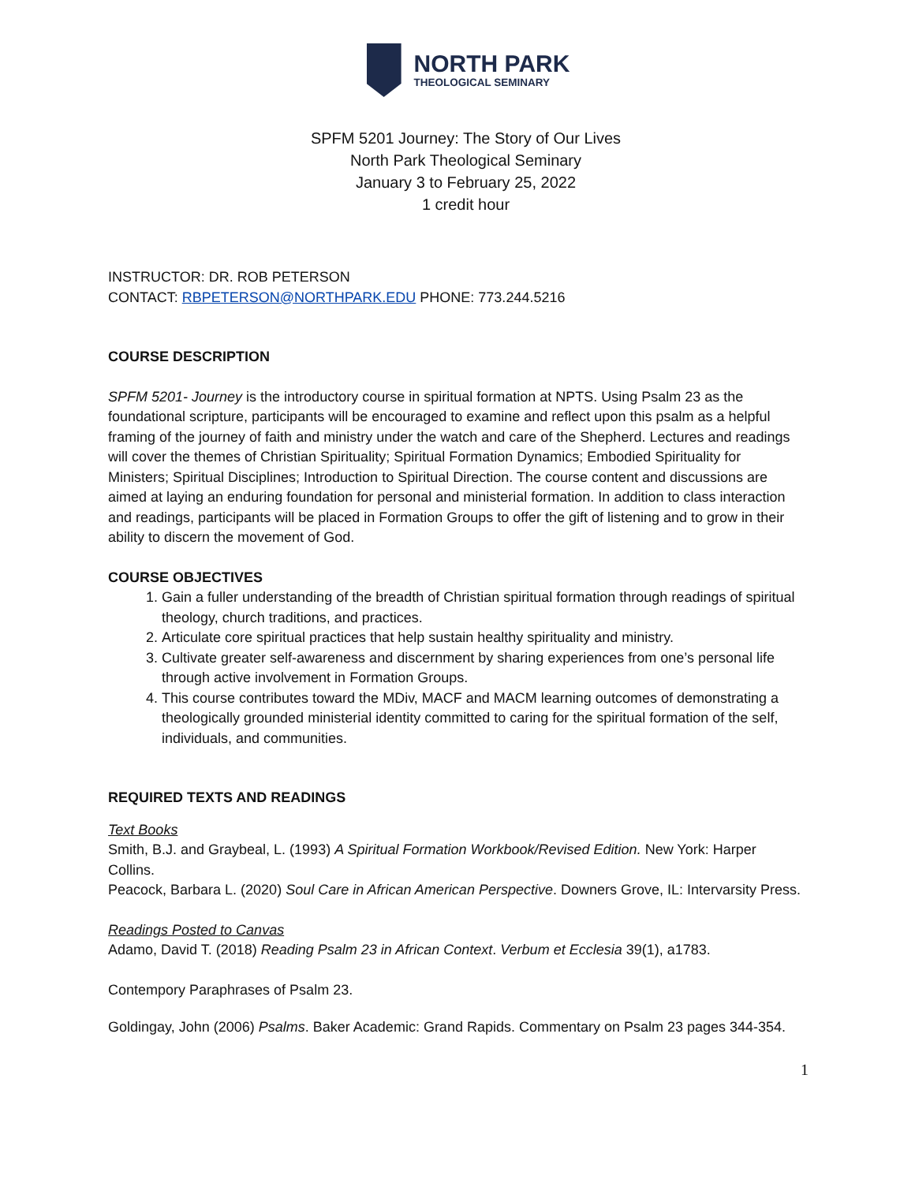NORTH PARK
THEOLOGICAL SEMINARY
SPFM 5201 Journey: The Story of Our Lives
North Park Theological Seminary
January 3 to February 25, 2022
1 credit hour
INSTRUCTOR: DR. ROB PETERSON
CONTACT: RBPETERSON@NORTHPARK.EDU PHONE: 773.244.5216
COURSE DESCRIPTION
SPFM 5201- Journey is the introductory course in spiritual formation at NPTS. Using Psalm 23 as the foundational scripture, participants will be encouraged to examine and reflect upon this psalm as a helpful framing of the journey of faith and ministry under the watch and care of the Shepherd. Lectures and readings will cover the themes of Christian Spirituality; Spiritual Formation Dynamics; Embodied Spirituality for Ministers; Spiritual Disciplines; Introduction to Spiritual Direction. The course content and discussions are aimed at laying an enduring foundation for personal and ministerial formation. In addition to class interaction and readings, participants will be placed in Formation Groups to offer the gift of listening and to grow in their ability to discern the movement of God.
COURSE OBJECTIVES
1. Gain a fuller understanding of the breadth of Christian spiritual formation through readings of spiritual theology, church traditions, and practices.
2. Articulate core spiritual practices that help sustain healthy spirituality and ministry.
3. Cultivate greater self-awareness and discernment by sharing experiences from one’s personal life through active involvement in Formation Groups.
4. This course contributes toward the MDiv, MACF and MACM learning outcomes of demonstrating a theologically grounded ministerial identity committed to caring for the spiritual formation of the self, individuals, and communities.
REQUIRED TEXTS AND READINGS
Text Books
Smith, B.J. and Graybeal, L. (1993) A Spiritual Formation Workbook/Revised Edition. New York: Harper Collins.
Peacock, Barbara L. (2020) Soul Care in African American Perspective. Downers Grove, IL: Intervarsity Press.
Readings Posted to Canvas
Adamo, David T. (2018) Reading Psalm 23 in African Context. Verbum et Ecclesia 39(1), a1783.
Contempory Paraphrases of Psalm 23.
Goldingay, John (2006) Psalms. Baker Academic: Grand Rapids. Commentary on Psalm 23 pages 344-354.
1